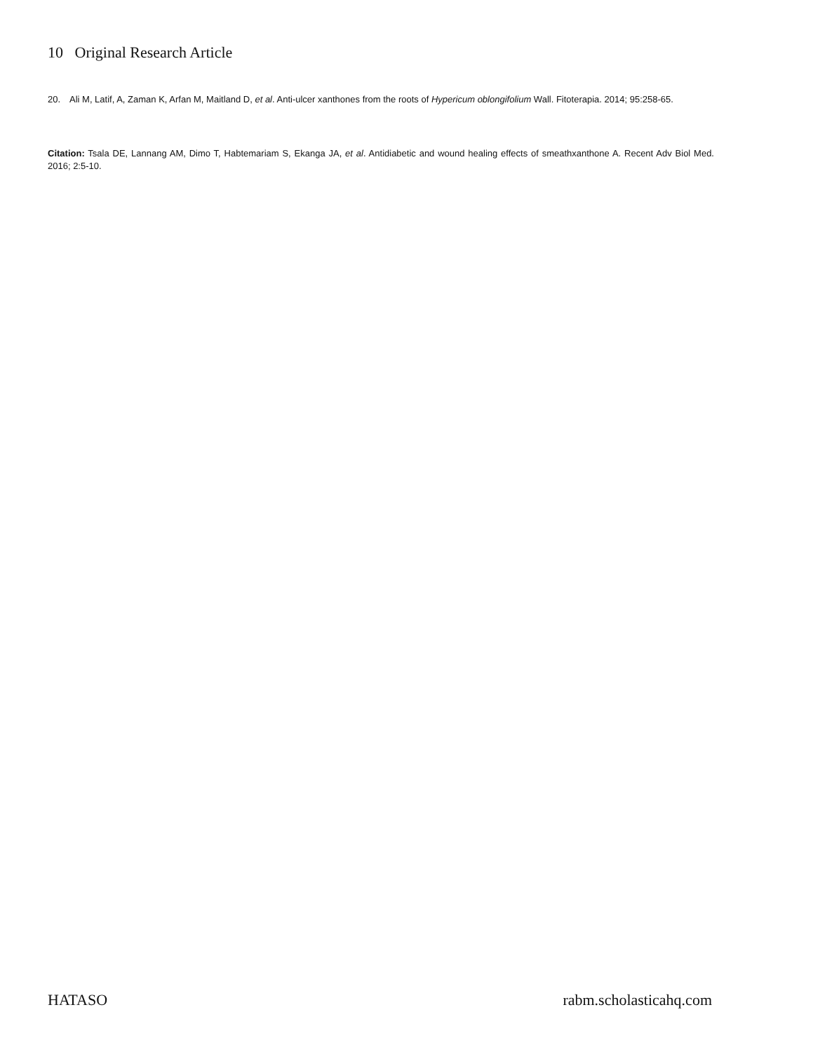10 Original Research Article
20. Ali M, Latif, A, Zaman K, Arfan M, Maitland D, et al. Anti-ulcer xanthones from the roots of Hypericum oblongifolium Wall. Fitoterapia. 2014; 95:258-65.
Citation: Tsala DE, Lannang AM, Dimo T, Habtemariam S, Ekanga JA, et al. Antidiabetic and wound healing effects of smeathxanthone A. Recent Adv Biol Med. 2016; 2:5-10.
HATASO rabm.scholasticahq.com